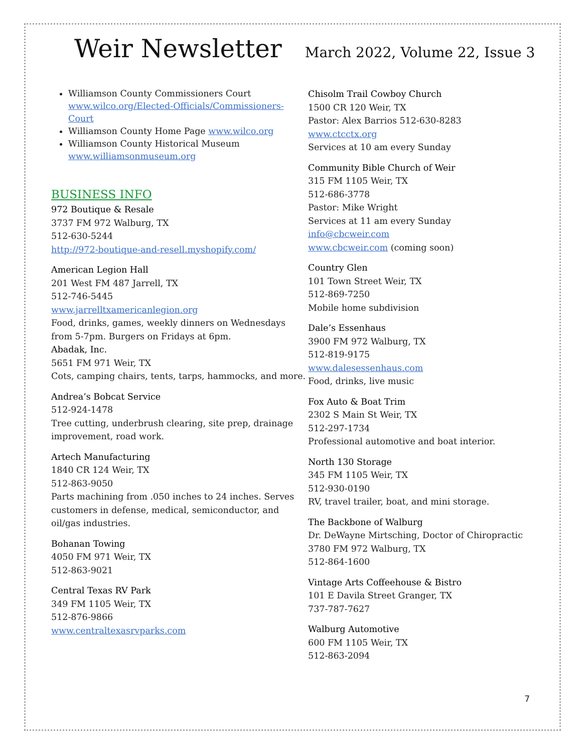Weir Newsletter
March 2022, Volume 22, Issue 3
Williamson County Commissioners Court www.wilco.org/Elected-Officials/Commissioners-Court
Williamson County Home Page www.wilco.org
Williamson County Historical Museum www.williamsonmuseum.org
BUSINESS INFO
972 Boutique & Resale
3737 FM 972 Walburg, TX
512-630-5244
http://972-boutique-and-resell.myshopify.com/
American Legion Hall
201 West FM 487 Jarrell, TX
512-746-5445
www.jarrelltxamericanlegion.org
Food, drinks, games, weekly dinners on Wednesdays from 5-7pm. Burgers on Fridays at 6pm.
Abadak, Inc.
5651 FM 971 Weir, TX
Cots, camping chairs, tents, tarps, hammocks, and more.
Andrea’s Bobcat Service
512-924-1478
Tree cutting, underbrush clearing, site prep, drainage improvement, road work.
Artech Manufacturing
1840 CR 124 Weir, TX
512-863-9050
Parts machining from .050 inches to 24 inches. Serves customers in defense, medical, semiconductor, and oil/gas industries.
Bohanan Towing
4050 FM 971 Weir, TX
512-863-9021
Central Texas RV Park
349 FM 1105 Weir, TX
512-876-9866
www.centraltexasrvparks.com
Chisolm Trail Cowboy Church
1500 CR 120 Weir, TX
Pastor: Alex Barrios 512-630-8283
www.ctcctx.org
Services at 10 am every Sunday
Community Bible Church of Weir
315 FM 1105 Weir, TX
512-686-3778
Pastor: Mike Wright
Services at 11 am every Sunday
info@cbcweir.com
www.cbcweir.com (coming soon)
Country Glen
101 Town Street Weir, TX
512-869-7250
Mobile home subdivision
Dale’s Essenhaus
3900 FM 972 Walburg, TX
512-819-9175
www.dalesessenhaus.com
Food, drinks, live music
Fox Auto & Boat Trim
2302 S Main St Weir, TX
512-297-1734
Professional automotive and boat interior.
North 130 Storage
345 FM 1105 Weir, TX
512-930-0190
RV, travel trailer, boat, and mini storage.
The Backbone of Walburg
Dr. DeWayne Mirtsching, Doctor of Chiropractic
3780 FM 972 Walburg, TX
512-864-1600
Vintage Arts Coffeehouse & Bistro
101 E Davila Street Granger, TX
737-787-7627
Walburg Automotive
600 FM 1105 Weir, TX
512-863-2094
7